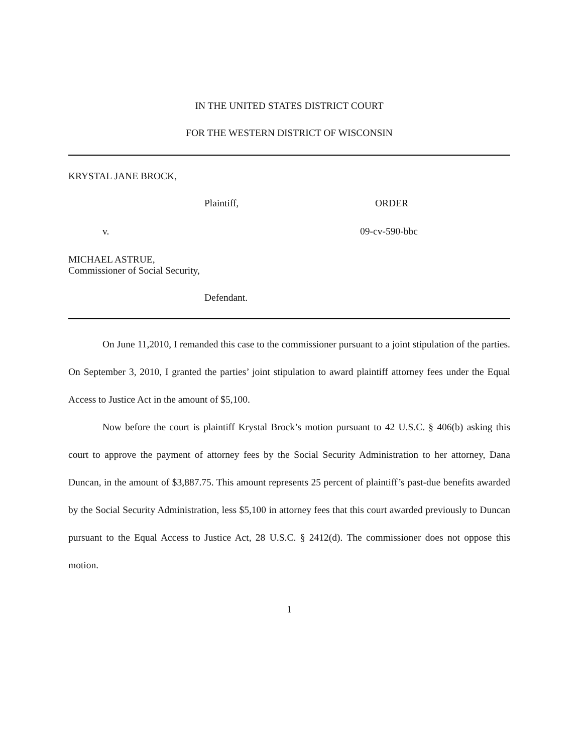IN THE UNITED STATES DISTRICT COURT
FOR THE WESTERN DISTRICT OF WISCONSIN
KRYSTAL JANE BROCK,
Plaintiff, ORDER
v. 09-cv-590-bbc
MICHAEL ASTRUE,
Commissioner of Social Security,
Defendant.
On June 11,2010, I remanded this case to the commissioner pursuant to a joint stipulation of the parties. On September 3, 2010, I granted the parties’ joint stipulation to award plaintiff attorney fees under the Equal Access to Justice Act in the amount of $5,100.
Now before the court is plaintiff Krystal Brock’s motion pursuant to 42 U.S.C. § 406(b) asking this court to approve the payment of attorney fees by the Social Security Administration to her attorney, Dana Duncan, in the amount of $3,887.75. This amount represents 25 percent of plaintiff’s past-due benefits awarded by the Social Security Administration, less $5,100 in attorney fees that this court awarded previously to Duncan pursuant to the Equal Access to Justice Act, 28 U.S.C. § 2412(d). The commissioner does not oppose this motion.
1